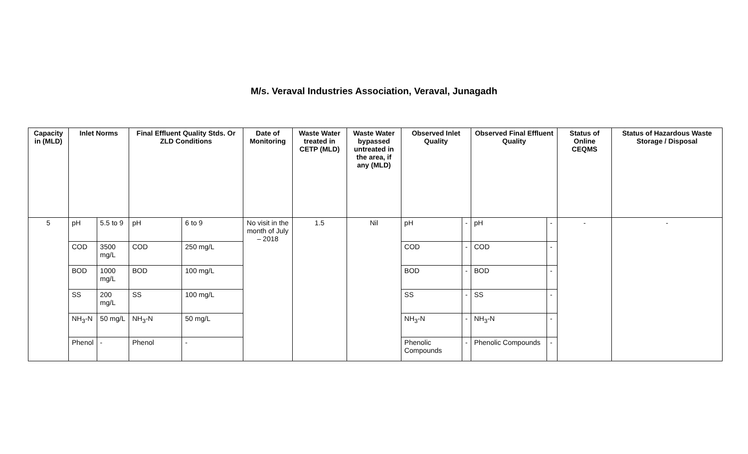M/s. Veraval Industries Association, Veraval, Junagadh
| Capacity in (MLD) | Inlet Norms | | Final Effluent Quality Stds. Or ZLD Conditions | | Date of Monitoring | Waste Water treated in CETP (MLD) | Waste Water bypassed untreated in the area, if any (MLD) | Observed Inlet Quality | | Observed Final Effluent Quality | | Status of Online CEQMS | Status of Hazardous Waste Storage / Disposal |
| --- | --- | --- | --- | --- | --- | --- | --- | --- | --- | --- | --- | --- | --- |
| 5 | pH | 5.5 to 9 | pH | 6 to 9 | No visit in the month of July – 2018 | 1.5 | Nil | pH | - | pH | - | - | - |
| | COD | 3500 mg/L | COD | 250 mg/L | | | | COD | - | COD | - | | |
| | BOD | 1000 mg/L | BOD | 100 mg/L | | | | BOD | - | BOD | - | | |
| | SS | 200 mg/L | SS | 100 mg/L | | | | SS | - | SS | - | | |
| | NH<sub>3</sub>-N | 50 mg/L | NH<sub>3</sub>-N | 50 mg/L | | | | NH<sub>3</sub>-N | - | NH<sub>3</sub>-N | - | | |
| | Phenol | - | Phenol | - | | | | Phenolic Compounds | - | Phenolic Compounds | - | | |